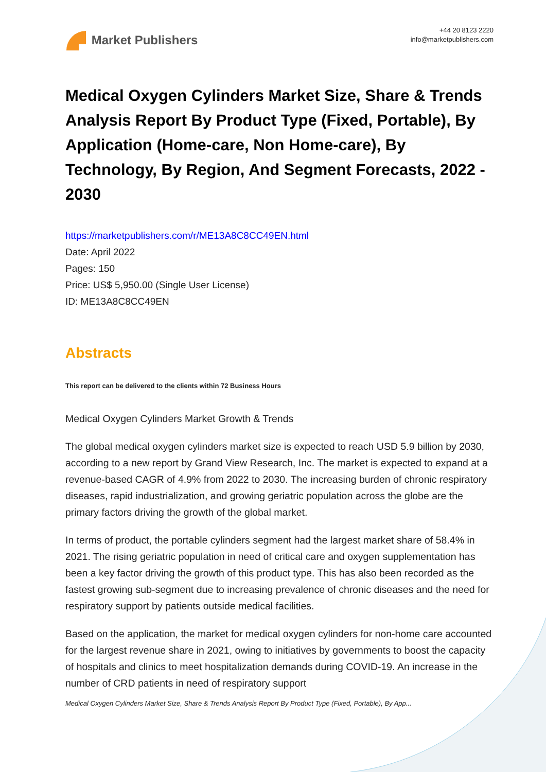Market Publishers
+44 20 8123 2220
info@marketpublishers.com
Medical Oxygen Cylinders Market Size, Share & Trends Analysis Report By Product Type (Fixed, Portable), By Application (Home-care, Non Home-care), By Technology, By Region, And Segment Forecasts, 2022 - 2030
https://marketpublishers.com/r/ME13A8C8CC49EN.html
Date: April 2022
Pages: 150
Price: US$ 5,950.00 (Single User License)
ID: ME13A8C8CC49EN
Abstracts
This report can be delivered to the clients within 72 Business Hours
Medical Oxygen Cylinders Market Growth & Trends
The global medical oxygen cylinders market size is expected to reach USD 5.9 billion by 2030, according to a new report by Grand View Research, Inc. The market is expected to expand at a revenue-based CAGR of 4.9% from 2022 to 2030. The increasing burden of chronic respiratory diseases, rapid industrialization, and growing geriatric population across the globe are the primary factors driving the growth of the global market.
In terms of product, the portable cylinders segment had the largest market share of 58.4% in 2021. The rising geriatric population in need of critical care and oxygen supplementation has been a key factor driving the growth of this product type. This has also been recorded as the fastest growing sub-segment due to increasing prevalence of chronic diseases and the need for respiratory support by patients outside medical facilities.
Based on the application, the market for medical oxygen cylinders for non-home care accounted for the largest revenue share in 2021, owing to initiatives by governments to boost the capacity of hospitals and clinics to meet hospitalization demands during COVID-19. An increase in the number of CRD patients in need of respiratory support
Medical Oxygen Cylinders Market Size, Share & Trends Analysis Report By Product Type (Fixed, Portable), By App...